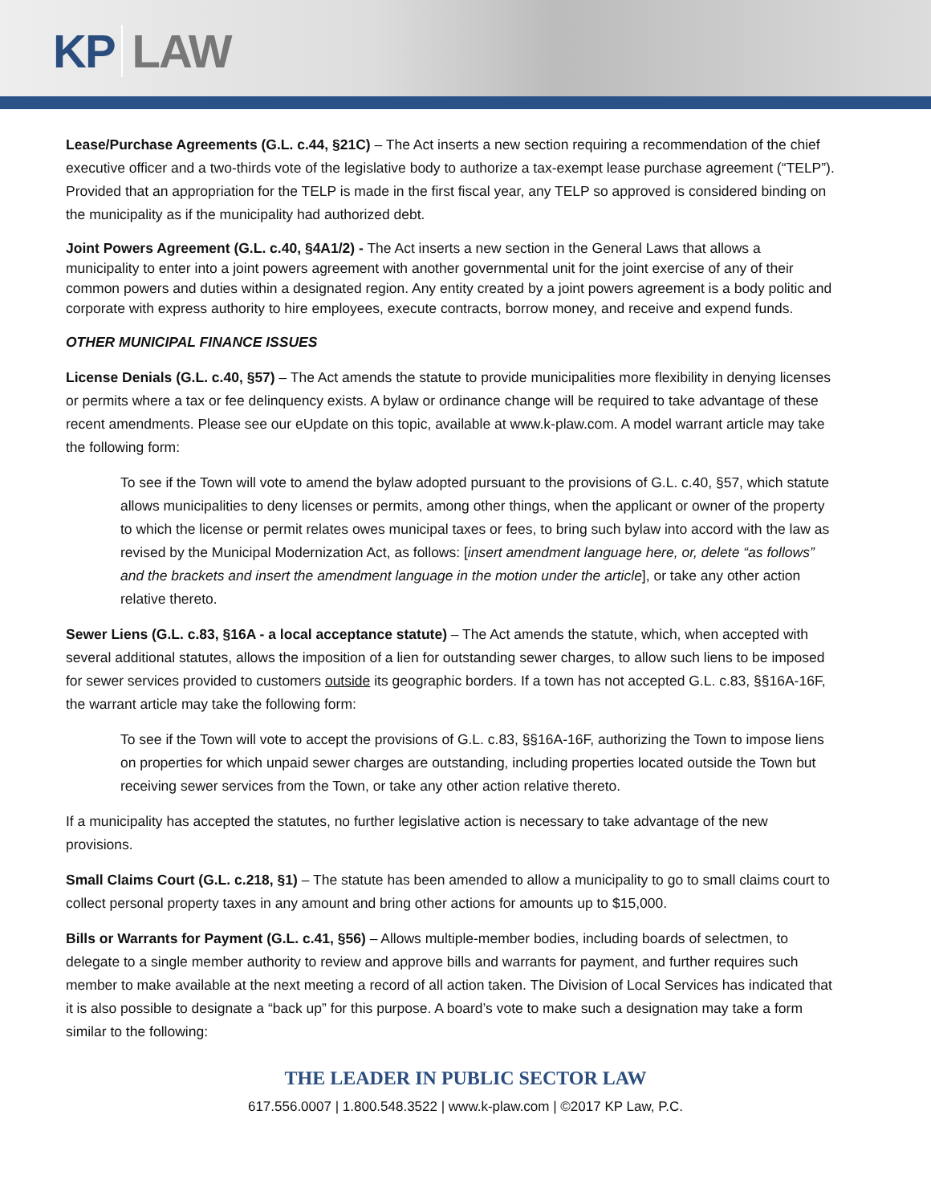KP LAW
Lease/Purchase Agreements (G.L. c.44, §21C) – The Act inserts a new section requiring a recommendation of the chief executive officer and a two-thirds vote of the legislative body to authorize a tax-exempt lease purchase agreement (“TELP”). Provided that an appropriation for the TELP is made in the first fiscal year, any TELP so approved is considered binding on the municipality as if the municipality had authorized debt.
Joint Powers Agreement (G.L. c.40, §4A1/2) - The Act inserts a new section in the General Laws that allows a municipality to enter into a joint powers agreement with another governmental unit for the joint exercise of any of their common powers and duties within a designated region. Any entity created by a joint powers agreement is a body politic and corporate with express authority to hire employees, execute contracts, borrow money, and receive and expend funds.
OTHER MUNICIPAL FINANCE ISSUES
License Denials (G.L. c.40, §57) – The Act amends the statute to provide municipalities more flexibility in denying licenses or permits where a tax or fee delinquency exists. A bylaw or ordinance change will be required to take advantage of these recent amendments. Please see our eUpdate on this topic, available at www.k-plaw.com. A model warrant article may take the following form:
To see if the Town will vote to amend the bylaw adopted pursuant to the provisions of G.L. c.40, §57, which statute allows municipalities to deny licenses or permits, among other things, when the applicant or owner of the property to which the license or permit relates owes municipal taxes or fees, to bring such bylaw into accord with the law as revised by the Municipal Modernization Act, as follows: [insert amendment language here, or, delete “as follows” and the brackets and insert the amendment language in the motion under the article], or take any other action relative thereto.
Sewer Liens (G.L. c.83, §16A - a local acceptance statute) – The Act amends the statute, which, when accepted with several additional statutes, allows the imposition of a lien for outstanding sewer charges, to allow such liens to be imposed for sewer services provided to customers outside its geographic borders. If a town has not accepted G.L. c.83, §§16A-16F, the warrant article may take the following form:
To see if the Town will vote to accept the provisions of G.L. c.83, §§16A-16F, authorizing the Town to impose liens on properties for which unpaid sewer charges are outstanding, including properties located outside the Town but receiving sewer services from the Town, or take any other action relative thereto.
If a municipality has accepted the statutes, no further legislative action is necessary to take advantage of the new provisions.
Small Claims Court (G.L. c.218, §1) – The statute has been amended to allow a municipality to go to small claims court to collect personal property taxes in any amount and bring other actions for amounts up to $15,000.
Bills or Warrants for Payment (G.L. c.41, §56) – Allows multiple-member bodies, including boards of selectmen, to delegate to a single member authority to review and approve bills and warrants for payment, and further requires such member to make available at the next meeting a record of all action taken. The Division of Local Services has indicated that it is also possible to designate a “back up” for this purpose. A board’s vote to make such a designation may take a form similar to the following:
THE LEADER IN PUBLIC SECTOR LAW
617.556.0007 | 1.800.548.3522 | www.k-plaw.com | ©2017 KP Law, P.C.